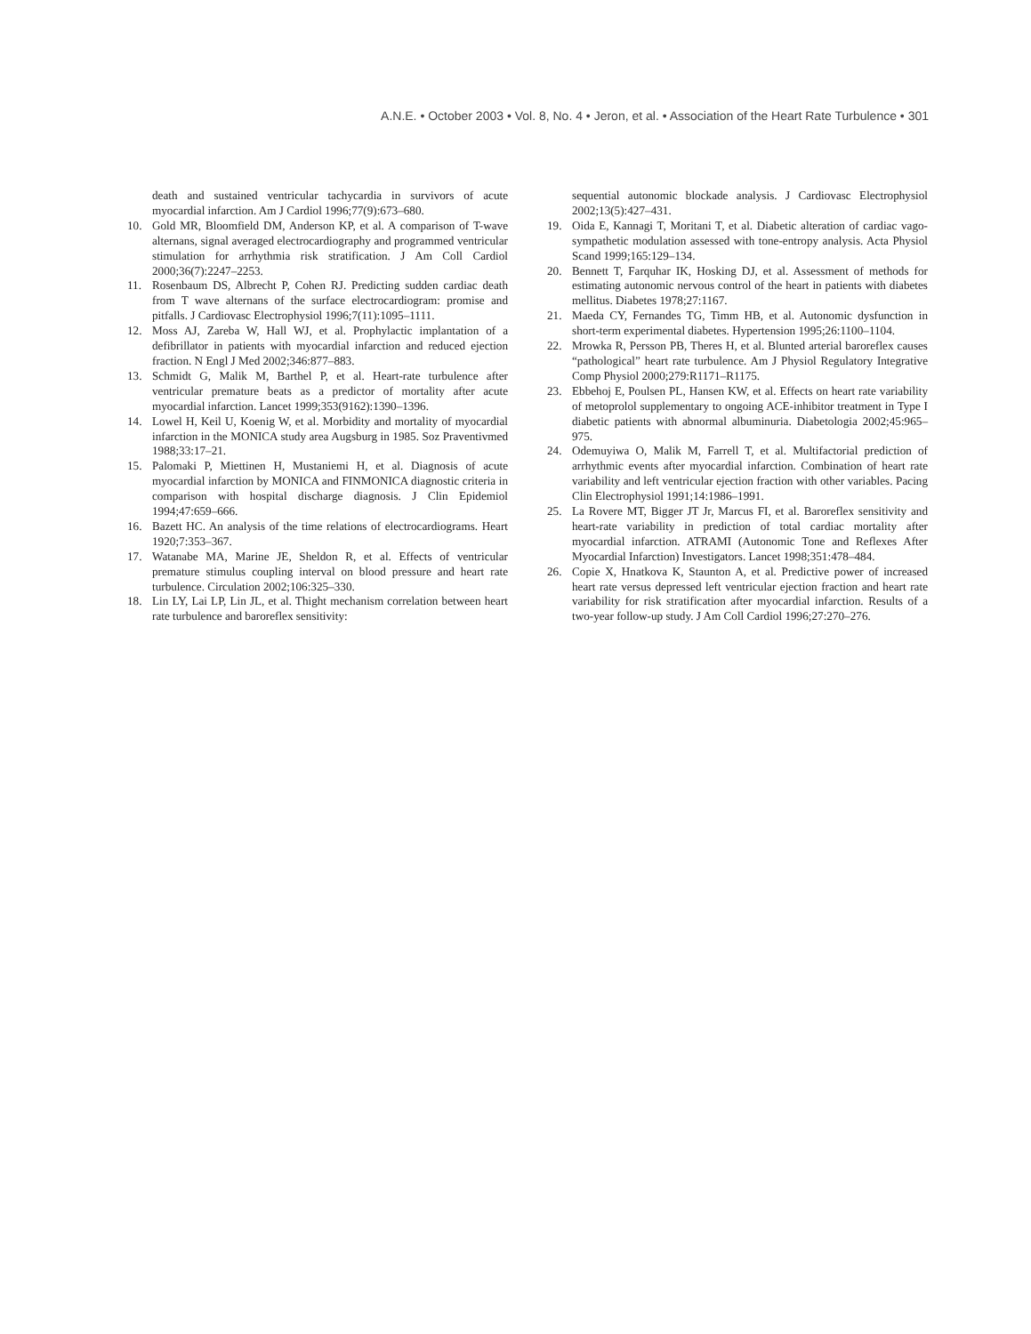A.N.E. • October 2003 • Vol. 8, No. 4 • Jeron, et al. • Association of the Heart Rate Turbulence • 301
death and sustained ventricular tachycardia in survivors of acute myocardial infarction. Am J Cardiol 1996;77(9):673–680.
10. Gold MR, Bloomfield DM, Anderson KP, et al. A comparison of T-wave alternans, signal averaged electrocardiography and programmed ventricular stimulation for arrhythmia risk stratification. J Am Coll Cardiol 2000;36(7):2247–2253.
11. Rosenbaum DS, Albrecht P, Cohen RJ. Predicting sudden cardiac death from T wave alternans of the surface electrocardiogram: promise and pitfalls. J Cardiovasc Electrophysiol 1996;7(11):1095–1111.
12. Moss AJ, Zareba W, Hall WJ, et al. Prophylactic implantation of a defibrillator in patients with myocardial infarction and reduced ejection fraction. N Engl J Med 2002;346:877–883.
13. Schmidt G, Malik M, Barthel P, et al. Heart-rate turbulence after ventricular premature beats as a predictor of mortality after acute myocardial infarction. Lancet 1999;353(9162):1390–1396.
14. Lowel H, Keil U, Koenig W, et al. Morbidity and mortality of myocardial infarction in the MONICA study area Augsburg in 1985. Soz Praventivmed 1988;33:17–21.
15. Palomaki P, Miettinen H, Mustaniemi H, et al. Diagnosis of acute myocardial infarction by MONICA and FINMONICA diagnostic criteria in comparison with hospital discharge diagnosis. J Clin Epidemiol 1994;47:659–666.
16. Bazett HC. An analysis of the time relations of electrocardiograms. Heart 1920;7:353–367.
17. Watanabe MA, Marine JE, Sheldon R, et al. Effects of ventricular premature stimulus coupling interval on blood pressure and heart rate turbulence. Circulation 2002;106:325–330.
18. Lin LY, Lai LP, Lin JL, et al. Thight mechanism correlation between heart rate turbulence and baroreflex sensitivity:
sequential autonomic blockade analysis. J Cardiovasc Electrophysiol 2002;13(5):427–431.
19. Oida E, Kannagi T, Moritani T, et al. Diabetic alteration of cardiac vago-sympathetic modulation assessed with tone-entropy analysis. Acta Physiol Scand 1999;165:129–134.
20. Bennett T, Farquhar IK, Hosking DJ, et al. Assessment of methods for estimating autonomic nervous control of the heart in patients with diabetes mellitus. Diabetes 1978;27:1167.
21. Maeda CY, Fernandes TG, Timm HB, et al. Autonomic dysfunction in short-term experimental diabetes. Hypertension 1995;26:1100–1104.
22. Mrowka R, Persson PB, Theres H, et al. Blunted arterial baroreflex causes “pathological” heart rate turbulence. Am J Physiol Regulatory Integrative Comp Physiol 2000;279:R1171–R1175.
23. Ebbehoj E, Poulsen PL, Hansen KW, et al. Effects on heart rate variability of metoprolol supplementary to ongoing ACE-inhibitor treatment in Type I diabetic patients with abnormal albuminuria. Diabetologia 2002;45:965–975.
24. Odemuyiwa O, Malik M, Farrell T, et al. Multifactorial prediction of arrhythmic events after myocardial infarction. Combination of heart rate variability and left ventricular ejection fraction with other variables. Pacing Clin Electrophysiol 1991;14:1986–1991.
25. La Rovere MT, Bigger JT Jr, Marcus FI, et al. Baroreflex sensitivity and heart-rate variability in prediction of total cardiac mortality after myocardial infarction. ATRAMI (Autonomic Tone and Reflexes After Myocardial Infarction) Investigators. Lancet 1998;351:478–484.
26. Copie X, Hnatkova K, Staunton A, et al. Predictive power of increased heart rate versus depressed left ventricular ejection fraction and heart rate variability for risk stratification after myocardial infarction. Results of a two-year follow-up study. J Am Coll Cardiol 1996;27:270–276.